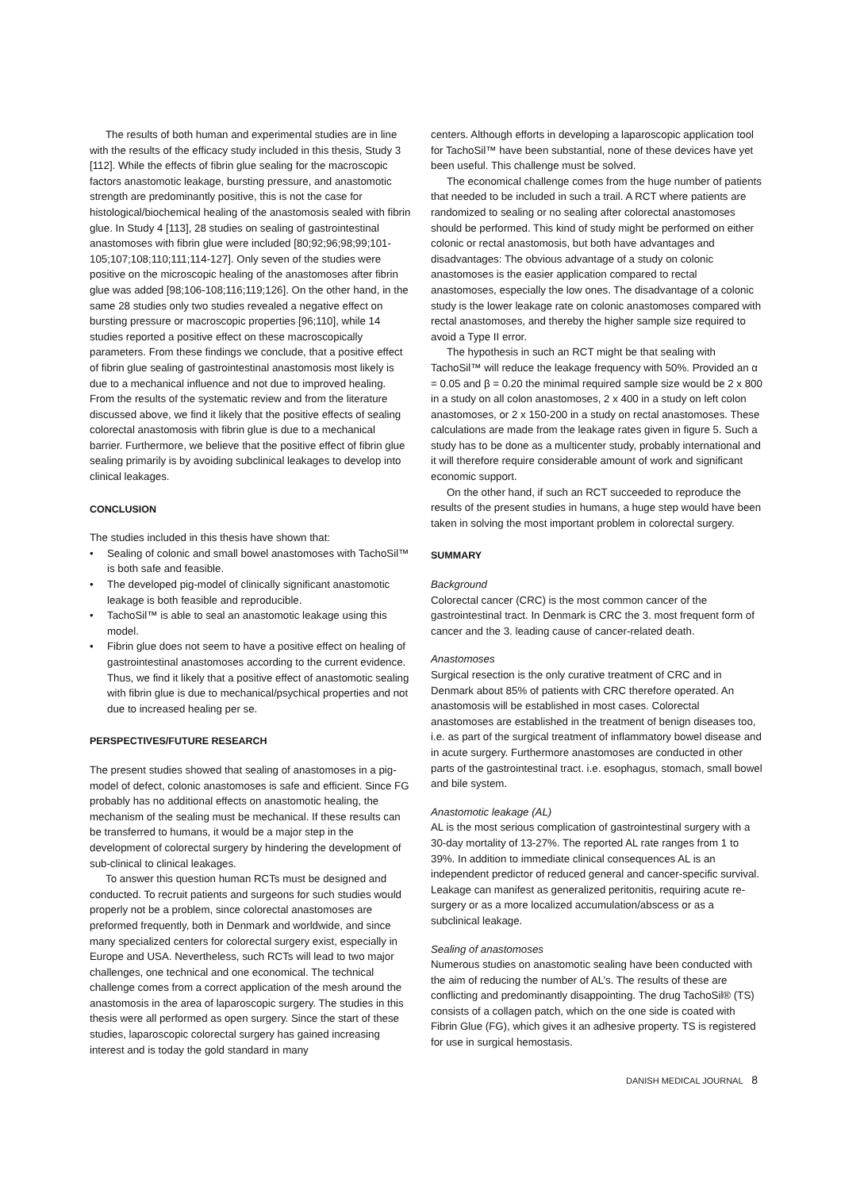The results of both human and experimental studies are in line with the results of the efficacy study included in this thesis, Study 3 [112]. While the effects of fibrin glue sealing for the macroscopic factors anastomotic leakage, bursting pressure, and anastomotic strength are predominantly positive, this is not the case for histological/biochemical healing of the anastomosis sealed with fibrin glue. In Study 4 [113], 28 studies on sealing of gastrointestinal anastomoses with fibrin glue were included [80;92;96;98;99;101-105;107;108;110;111;114-127]. Only seven of the studies were positive on the microscopic healing of the anastomoses after fibrin glue was added [98;106-108;116;119;126]. On the other hand, in the same 28 studies only two studies revealed a negative effect on bursting pressure or macroscopic properties [96;110], while 14 studies reported a positive effect on these macroscopically parameters. From these findings we conclude, that a positive effect of fibrin glue sealing of gastrointestinal anastomosis most likely is due to a mechanical influence and not due to improved healing. From the results of the systematic review and from the literature discussed above, we find it likely that the positive effects of sealing colorectal anastomosis with fibrin glue is due to a mechanical barrier. Furthermore, we believe that the positive effect of fibrin glue sealing primarily is by avoiding subclinical leakages to develop into clinical leakages.
CONCLUSION
The studies included in this thesis have shown that:
• Sealing of colonic and small bowel anastomoses with TachoSil™ is both safe and feasible.
• The developed pig-model of clinically significant anastomotic leakage is both feasible and reproducible.
• TachoSil™ is able to seal an anastomotic leakage using this model.
• Fibrin glue does not seem to have a positive effect on healing of gastrointestinal anastomoses according to the current evidence. Thus, we find it likely that a positive effect of anastomotic sealing with fibrin glue is due to mechanical/psychical properties and not due to increased healing per se.
PERSPECTIVES/FUTURE RESEARCH
The present studies showed that sealing of anastomoses in a pig-model of defect, colonic anastomoses is safe and efficient. Since FG probably has no additional effects on anastomotic healing, the mechanism of the sealing must be mechanical. If these results can be transferred to humans, it would be a major step in the development of colorectal surgery by hindering the development of sub-clinical to clinical leakages.
To answer this question human RCTs must be designed and conducted. To recruit patients and surgeons for such studies would properly not be a problem, since colorectal anastomoses are preformed frequently, both in Denmark and worldwide, and since many specialized centers for colorectal surgery exist, especially in Europe and USA. Nevertheless, such RCTs will lead to two major challenges, one technical and one economical. The technical challenge comes from a correct application of the mesh around the anastomosis in the area of laparoscopic surgery. The studies in this thesis were all performed as open surgery. Since the start of these studies, laparoscopic colorectal surgery has gained increasing interest and is today the gold standard in many
centers. Although efforts in developing a laparoscopic application tool for TachoSil™ have been substantial, none of these devices have yet been useful. This challenge must be solved.
The economical challenge comes from the huge number of patients that needed to be included in such a trail. A RCT where patients are randomized to sealing or no sealing after colorectal anastomoses should be performed. This kind of study might be performed on either colonic or rectal anastomosis, but both have advantages and disadvantages: The obvious advantage of a study on colonic anastomoses is the easier application compared to rectal anastomoses, especially the low ones. The disadvantage of a colonic study is the lower leakage rate on colonic anastomoses compared with rectal anastomoses, and thereby the higher sample size required to avoid a Type II error.
The hypothesis in such an RCT might be that sealing with TachoSil™ will reduce the leakage frequency with 50%. Provided an α = 0.05 and β = 0.20 the minimal required sample size would be 2 x 800 in a study on all colon anastomoses, 2 x 400 in a study on left colon anastomoses, or 2 x 150-200 in a study on rectal anastomoses. These calculations are made from the leakage rates given in figure 5. Such a study has to be done as a multicenter study, probably international and it will therefore require considerable amount of work and significant economic support.
On the other hand, if such an RCT succeeded to reproduce the results of the present studies in humans, a huge step would have been taken in solving the most important problem in colorectal surgery.
SUMMARY
Background
Colorectal cancer (CRC) is the most common cancer of the gastrointestinal tract. In Denmark is CRC the 3. most frequent form of cancer and the 3. leading cause of cancer-related death.
Anastomoses
Surgical resection is the only curative treatment of CRC and in Denmark about 85% of patients with CRC therefore operated. An anastomosis will be established in most cases. Colorectal anastomoses are established in the treatment of benign diseases too, i.e. as part of the surgical treatment of inflammatory bowel disease and in acute surgery. Furthermore anastomoses are conducted in other parts of the gastrointestinal tract. i.e. esophagus, stomach, small bowel and bile system.
Anastomotic leakage (AL)
AL is the most serious complication of gastrointestinal surgery with a 30-day mortality of 13-27%. The reported AL rate ranges from 1 to 39%. In addition to immediate clinical consequences AL is an independent predictor of reduced general and cancer-specific survival. Leakage can manifest as generalized peritonitis, requiring acute re-surgery or as a more localized accumulation/abscess or as a subclinical leakage.
Sealing of anastomoses
Numerous studies on anastomotic sealing have been conducted with the aim of reducing the number of AL’s. The results of these are conflicting and predominantly disappointing. The drug TachoSil® (TS) consists of a collagen patch, which on the one side is coated with Fibrin Glue (FG), which gives it an adhesive property. TS is registered for use in surgical hemostasis.
DANISH MEDICAL JOURNAL 8